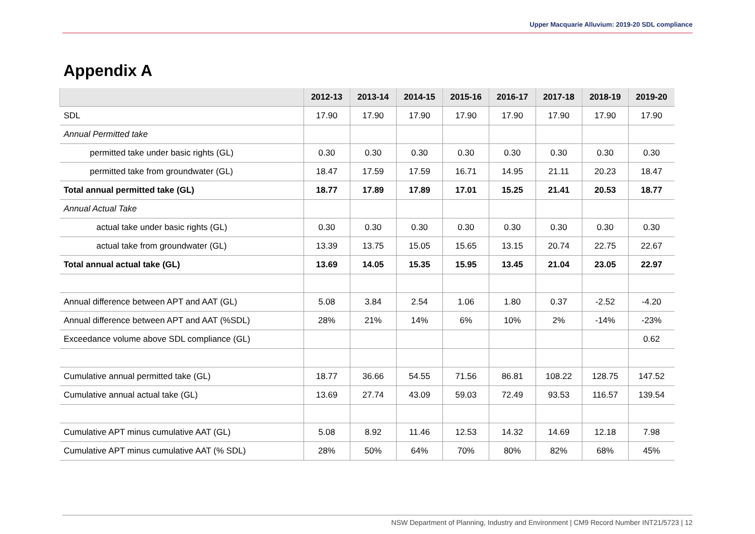Upper Macquarie Alluvium: 2019-20 SDL compliance
Appendix A
| | 2012-13 | 2013-14 | 2014-15 | 2015-16 | 2016-17 | 2017-18 | 2018-19 | 2019-20 |
| --- | --- | --- | --- | --- | --- | --- | --- | --- |
| SDL | 17.90 | 17.90 | 17.90 | 17.90 | 17.90 | 17.90 | 17.90 | 17.90 |
| Annual Permitted take | | | | | | | | |
| permitted take under basic rights (GL) | 0.30 | 0.30 | 0.30 | 0.30 | 0.30 | 0.30 | 0.30 | 0.30 |
| permitted take from groundwater (GL) | 18.47 | 17.59 | 17.59 | 16.71 | 14.95 | 21.11 | 20.23 | 18.47 |
| Total annual permitted take (GL) | 18.77 | 17.89 | 17.89 | 17.01 | 15.25 | 21.41 | 20.53 | 18.77 |
| Annual Actual Take | | | | | | | | |
| actual take under basic rights (GL) | 0.30 | 0.30 | 0.30 | 0.30 | 0.30 | 0.30 | 0.30 | 0.30 |
| actual take from groundwater (GL) | 13.39 | 13.75 | 15.05 | 15.65 | 13.15 | 20.74 | 22.75 | 22.67 |
| Total annual actual take (GL) | 13.69 | 14.05 | 15.35 | 15.95 | 13.45 | 21.04 | 23.05 | 22.97 |
| Annual difference between APT and AAT (GL) | 5.08 | 3.84 | 2.54 | 1.06 | 1.80 | 0.37 | -2.52 | -4.20 |
| Annual difference between APT and AAT (%SDL) | 28% | 21% | 14% | 6% | 10% | 2% | -14% | -23% |
| Exceedance volume above SDL compliance (GL) | | | | | | | | 0.62 |
| Cumulative annual permitted take (GL) | 18.77 | 36.66 | 54.55 | 71.56 | 86.81 | 108.22 | 128.75 | 147.52 |
| Cumulative annual actual take (GL) | 13.69 | 27.74 | 43.09 | 59.03 | 72.49 | 93.53 | 116.57 | 139.54 |
| Cumulative APT minus cumulative AAT (GL) | 5.08 | 8.92 | 11.46 | 12.53 | 14.32 | 14.69 | 12.18 | 7.98 |
| Cumulative APT minus cumulative AAT (% SDL) | 28% | 50% | 64% | 70% | 80% | 82% | 68% | 45% |
NSW Department of Planning, Industry and Environment | CM9 Record Number INT21/5723 | 12